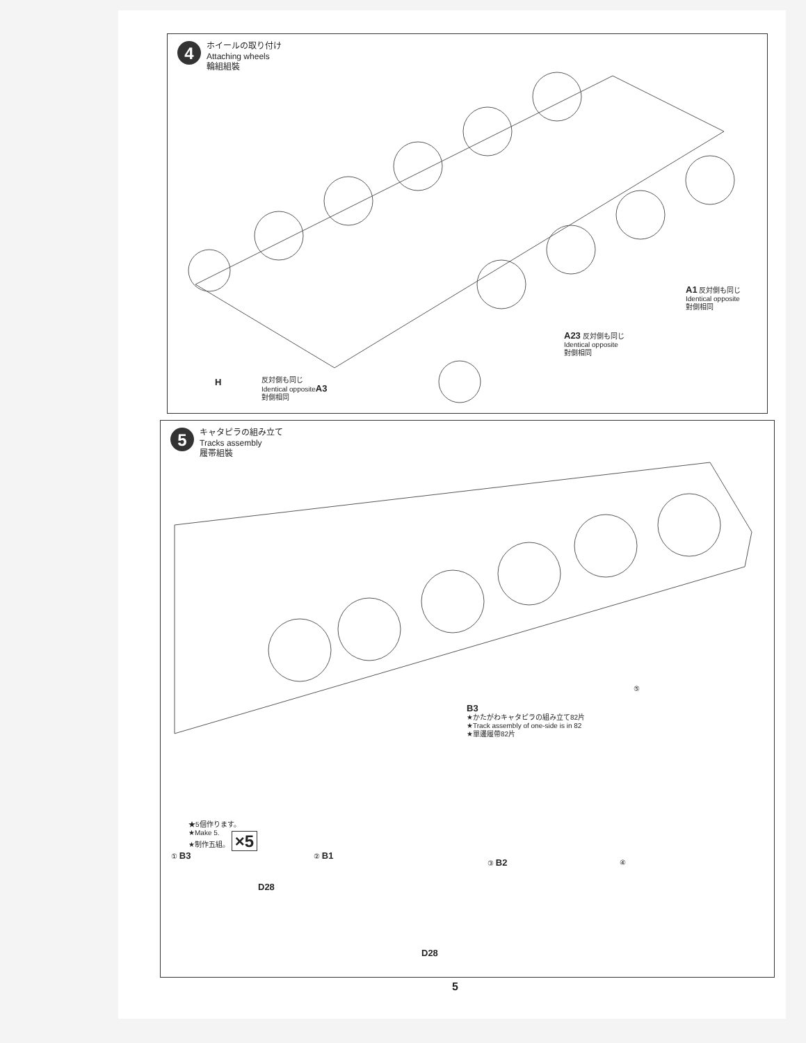4
ホイールの取り付け
Attaching wheels
輪組組裝
A1 反対側も同じ
Identical opposite
對側相同
A23 反対側も同じ
Identical opposite
對側相同
H
反対側も同じ
Identical oppositeA3
對側相同
5
キャタピラの組み立て
Tracks assembly
履帯組裝
B3
★かたがわキャタピラの組み立て82片
★Track assembly of one-side is in 82
★單邊履帶82片
⑤
★5個作ります。
★Make 5.
★制作五組。 ×5
① B3
D28
② B1
D28
③ B2 ④
5